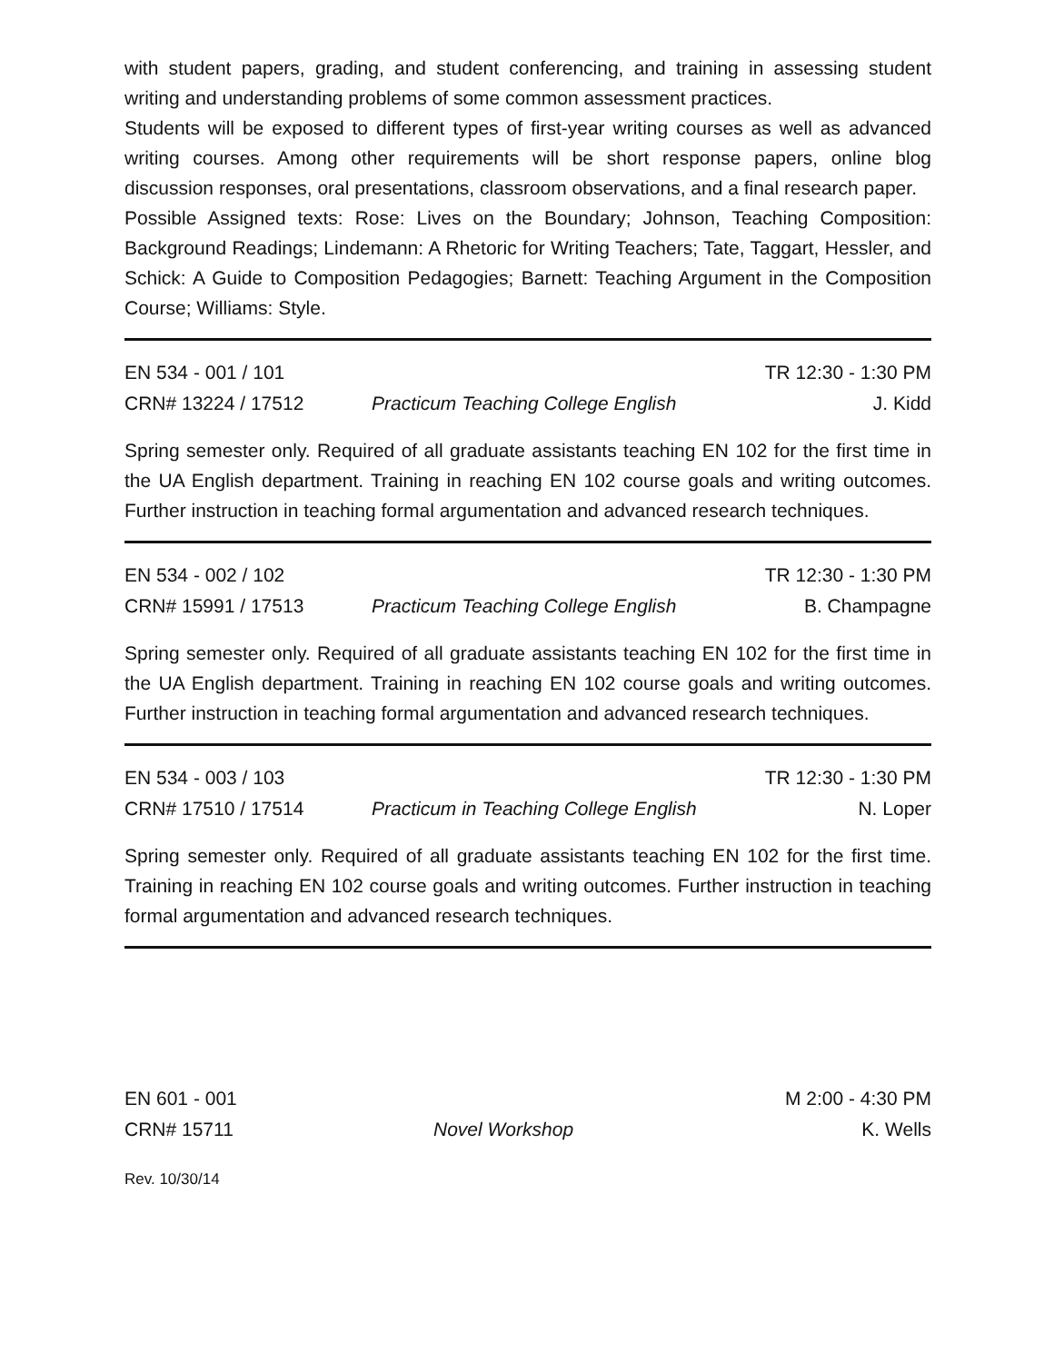with student papers, grading, and student conferencing, and training in assessing student writing and understanding problems of some common assessment practices.
Students will be exposed to different types of first-year writing courses as well as advanced writing courses. Among other requirements will be short response papers, online blog discussion responses, oral presentations, classroom observations, and a final research paper.
Possible Assigned texts: Rose: Lives on the Boundary; Johnson, Teaching Composition: Background Readings; Lindemann: A Rhetoric for Writing Teachers; Tate, Taggart, Hessler, and Schick: A Guide to Composition Pedagogies; Barnett: Teaching Argument in the Composition Course; Williams: Style.
EN 534 - 001 / 101 TR 12:30 - 1:30 PM
CRN# 13224 / 17512 Practicum Teaching College English J. Kidd
Spring semester only. Required of all graduate assistants teaching EN 102 for the first time in the UA English department. Training in reaching EN 102 course goals and writing outcomes. Further instruction in teaching formal argumentation and advanced research techniques.
EN 534 - 002 / 102 TR 12:30 - 1:30 PM
CRN# 15991 / 17513 Practicum Teaching College English B. Champagne
Spring semester only. Required of all graduate assistants teaching EN 102 for the first time in the UA English department. Training in reaching EN 102 course goals and writing outcomes. Further instruction in teaching formal argumentation and advanced research techniques.
EN 534 - 003 / 103 TR 12:30 - 1:30 PM
CRN# 17510 / 17514 Practicum in Teaching College English N. Loper
Spring semester only. Required of all graduate assistants teaching EN 102 for the first time. Training in reaching EN 102 course goals and writing outcomes. Further instruction in teaching formal argumentation and advanced research techniques.
EN 601 - 001 M 2:00 - 4:30 PM
CRN# 15711 Novel Workshop K. Wells
Rev. 10/30/14